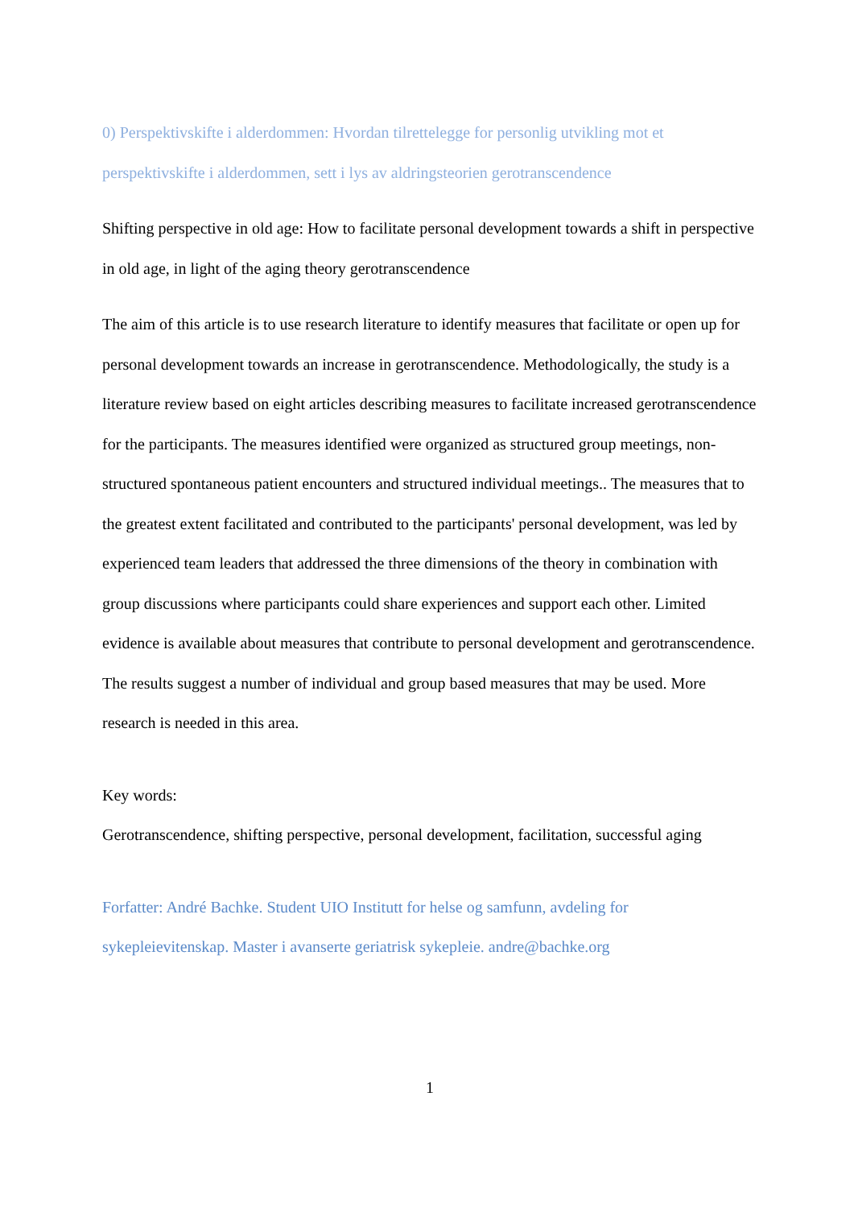0) Perspektivskifte i alderdommen: Hvordan tilrettelegge for personlig utvikling mot et perspektivskifte i alderdommen, sett i lys av aldringsteorien gerotranscendence
Shifting perspective in old age: How to facilitate personal development towards a shift in perspective in old age, in light of the aging theory gerotranscendence
The aim of this article is to use research literature to identify measures that facilitate or open up for personal development towards an increase in gerotranscendence. Methodologically, the study is a literature review based on eight articles describing measures to facilitate increased gerotranscendence for the participants. The measures identified were organized as structured group meetings, non-structured spontaneous patient encounters and structured individual meetings.. The measures that to the greatest extent facilitated and contributed to the participants' personal development, was led by experienced team leaders that addressed the three dimensions of the theory in combination with group discussions where participants could share experiences and support each other. Limited evidence is available about measures that contribute to personal development and gerotranscendence. The results suggest a number of individual and group based measures that may be used. More research is needed in this area.
Key words:
Gerotranscendence, shifting perspective, personal development, facilitation, successful aging
Forfatter: André Bachke. Student UIO Institutt for helse og samfunn, avdeling for sykepleievitenskap. Master i avanserte geriatrisk sykepleie. andre@bachke.org
1